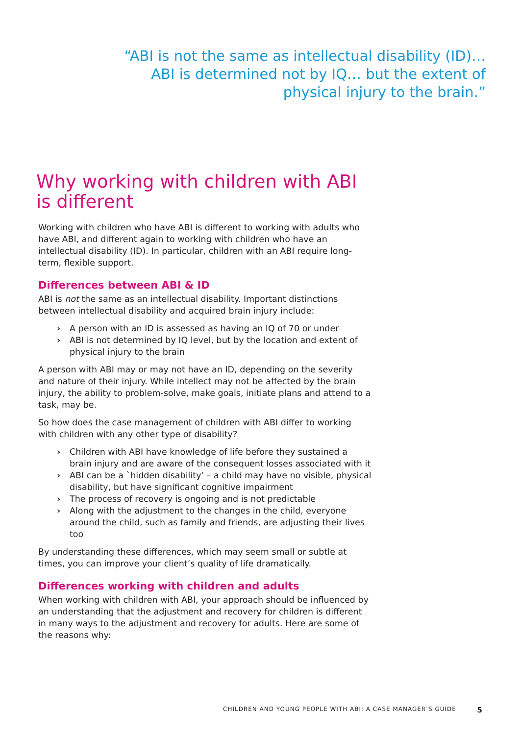“ABI is not the same as intellectual disability (ID)…
ABI is determined not by IQ… but the extent of
physical injury to the brain.”
Why working with children with ABI
is different
Working with children who have ABI is different to working with adults who have ABI, and different again to working with children who have an intellectual disability (ID). In particular, children with an ABI require long-term, flexible support.
Differences between ABI & ID
ABI is not the same as an intellectual disability. Important distinctions between intellectual disability and acquired brain injury include:
› A person with an ID is assessed as having an IQ of 70 or under
› ABI is not determined by IQ level, but by the location and extent of physical injury to the brain
A person with ABI may or may not have an ID, depending on the severity and nature of their injury. While intellect may not be affected by the brain injury, the ability to problem-solve, make goals, initiate plans and attend to a task, may be.
So how does the case management of children with ABI differ to working with children with any other type of disability?
› Children with ABI have knowledge of life before they sustained a brain injury and are aware of the consequent losses associated with it
› ABI can be a `hidden disability’ – a child may have no visible, physical disability, but have significant cognitive impairment
› The process of recovery is ongoing and is not predictable
› Along with the adjustment to the changes in the child, everyone around the child, such as family and friends, are adjusting their lives too
By understanding these differences, which may seem small or subtle at times, you can improve your client’s quality of life dramatically.
Differences working with children and adults
When working with children with ABI, your approach should be influenced by an understanding that the adjustment and recovery for children is different in many ways to the adjustment and recovery for adults. Here are some of the reasons why:
CHILDREN AND YOUNG PEOPLE WITH ABI: A CASE MANAGER’S GUIDE 5